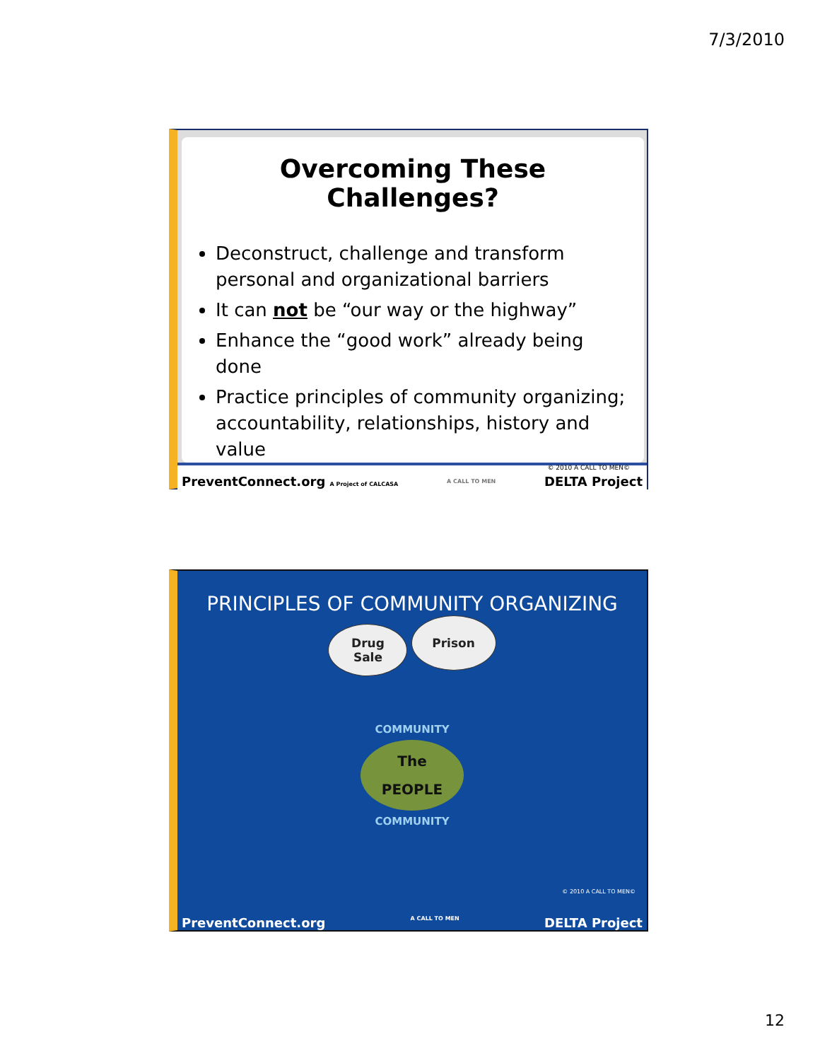7/3/2010
Overcoming These Challenges?
Deconstruct, challenge and transform personal and organizational barriers
It can not be “our way or the highway”
Enhance the “good work” already being done
Practice principles of community organizing; accountability, relationships, history and value
© 2010 A CALL TO MEN©
PreventConnect.org A Project of CALCASA A CALL TO MEN DELTA Project
PRINCIPLES OF COMMUNITY ORGANIZING
Drug
Sale Prison
COMMUNITY
The
PEOPLE
COMMUNITY
© 2010 A CALL TO MEN©
PreventConnect.org A CALL TO MEN DELTA Project
12